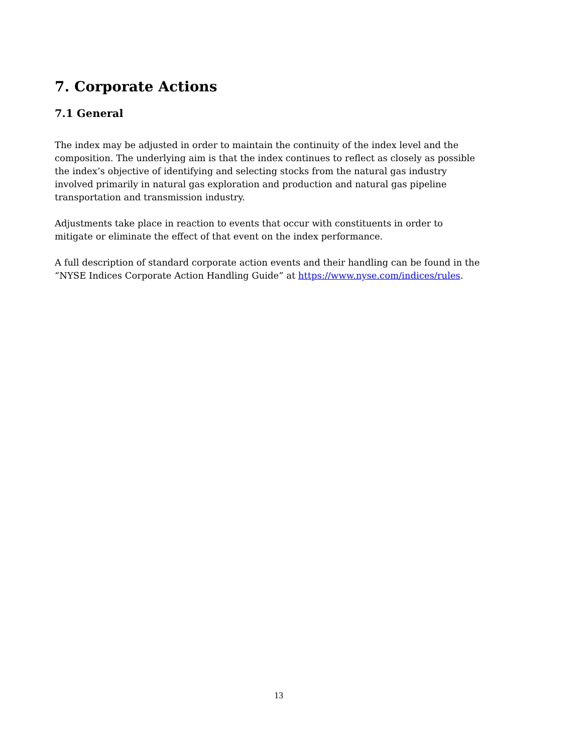7. Corporate Actions
7.1 General
The index may be adjusted in order to maintain the continuity of the index level and the composition. The underlying aim is that the index continues to reflect as closely as possible the index’s objective of identifying and selecting stocks from the natural gas industry involved primarily in natural gas exploration and production and natural gas pipeline transportation and transmission industry.
Adjustments take place in reaction to events that occur with constituents in order to mitigate or eliminate the effect of that event on the index performance.
A full description of standard corporate action events and their handling can be found in the “NYSE Indices Corporate Action Handling Guide” at https://www.nyse.com/indices/rules.
13